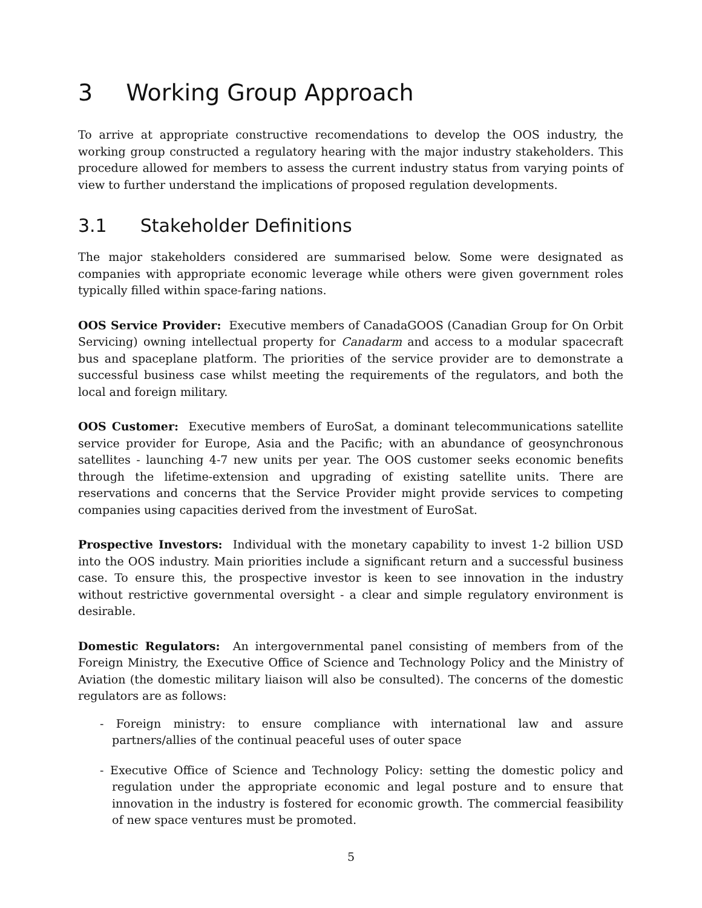3 Working Group Approach
To arrive at appropriate constructive recomendations to develop the OOS industry, the working group constructed a regulatory hearing with the major industry stakeholders. This procedure allowed for members to assess the current industry status from varying points of view to further understand the implications of proposed regulation developments.
3.1 Stakeholder Definitions
The major stakeholders considered are summarised below. Some were designated as companies with appropriate economic leverage while others were given government roles typically filled within space-faring nations.
OOS Service Provider: Executive members of CanadaGOOS (Canadian Group for On Orbit Servicing) owning intellectual property for Canadarm and access to a modular spacecraft bus and spaceplane platform. The priorities of the service provider are to demonstrate a successful business case whilst meeting the requirements of the regulators, and both the local and foreign military.
OOS Customer: Executive members of EuroSat, a dominant telecommunications satellite service provider for Europe, Asia and the Pacific; with an abundance of geosynchronous satellites - launching 4-7 new units per year. The OOS customer seeks economic benefits through the lifetime-extension and upgrading of existing satellite units. There are reservations and concerns that the Service Provider might provide services to competing companies using capacities derived from the investment of EuroSat.
Prospective Investors: Individual with the monetary capability to invest 1-2 billion USD into the OOS industry. Main priorities include a significant return and a successful business case. To ensure this, the prospective investor is keen to see innovation in the industry without restrictive governmental oversight - a clear and simple regulatory environment is desirable.
Domestic Regulators: An intergovernmental panel consisting of members from of the Foreign Ministry, the Executive Office of Science and Technology Policy and the Ministry of Aviation (the domestic military liaison will also be consulted). The concerns of the domestic regulators are as follows:
- Foreign ministry: to ensure compliance with international law and assure partners/allies of the continual peaceful uses of outer space
- Executive Office of Science and Technology Policy: setting the domestic policy and regulation under the appropriate economic and legal posture and to ensure that innovation in the industry is fostered for economic growth. The commercial feasibility of new space ventures must be promoted.
5